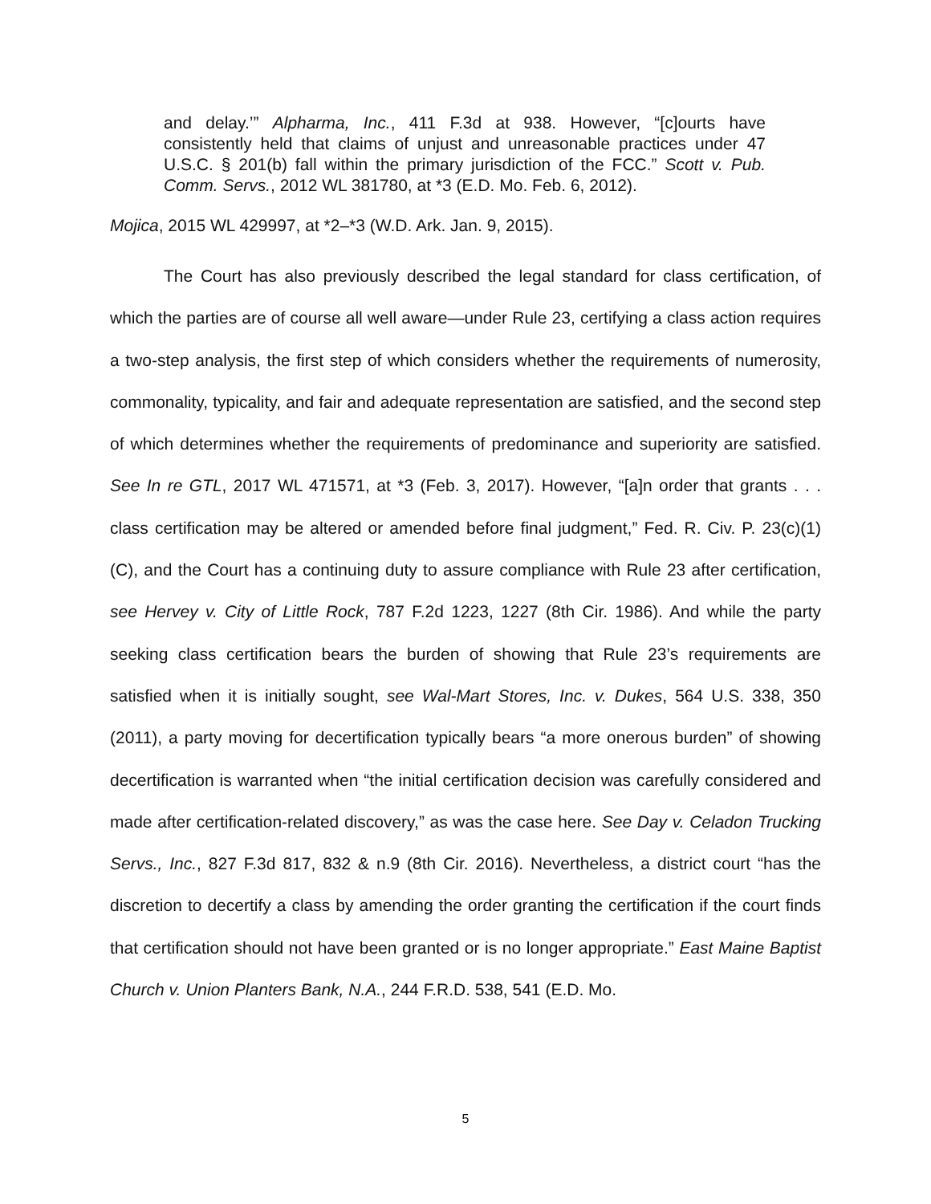and delay.’” Alpharma, Inc., 411 F.3d at 938. However, “[c]ourts have consistently held that claims of unjust and unreasonable practices under 47 U.S.C. § 201(b) fall within the primary jurisdiction of the FCC.” Scott v. Pub. Comm. Servs., 2012 WL 381780, at *3 (E.D. Mo. Feb. 6, 2012).
Mojica, 2015 WL 429997, at *2–*3 (W.D. Ark. Jan. 9, 2015).
The Court has also previously described the legal standard for class certification, of which the parties are of course all well aware—under Rule 23, certifying a class action requires a two-step analysis, the first step of which considers whether the requirements of numerosity, commonality, typicality, and fair and adequate representation are satisfied, and the second step of which determines whether the requirements of predominance and superiority are satisfied. See In re GTL, 2017 WL 471571, at *3 (Feb. 3, 2017). However, “[a]n order that grants . . . class certification may be altered or amended before final judgment,” Fed. R. Civ. P. 23(c)(1)(C), and the Court has a continuing duty to assure compliance with Rule 23 after certification, see Hervey v. City of Little Rock, 787 F.2d 1223, 1227 (8th Cir. 1986). And while the party seeking class certification bears the burden of showing that Rule 23’s requirements are satisfied when it is initially sought, see Wal-Mart Stores, Inc. v. Dukes, 564 U.S. 338, 350 (2011), a party moving for decertification typically bears “a more onerous burden” of showing decertification is warranted when “the initial certification decision was carefully considered and made after certification-related discovery,” as was the case here. See Day v. Celadon Trucking Servs., Inc., 827 F.3d 817, 832 & n.9 (8th Cir. 2016). Nevertheless, a district court “has the discretion to decertify a class by amending the order granting the certification if the court finds that certification should not have been granted or is no longer appropriate.” East Maine Baptist Church v. Union Planters Bank, N.A., 244 F.R.D. 538, 541 (E.D. Mo.
5